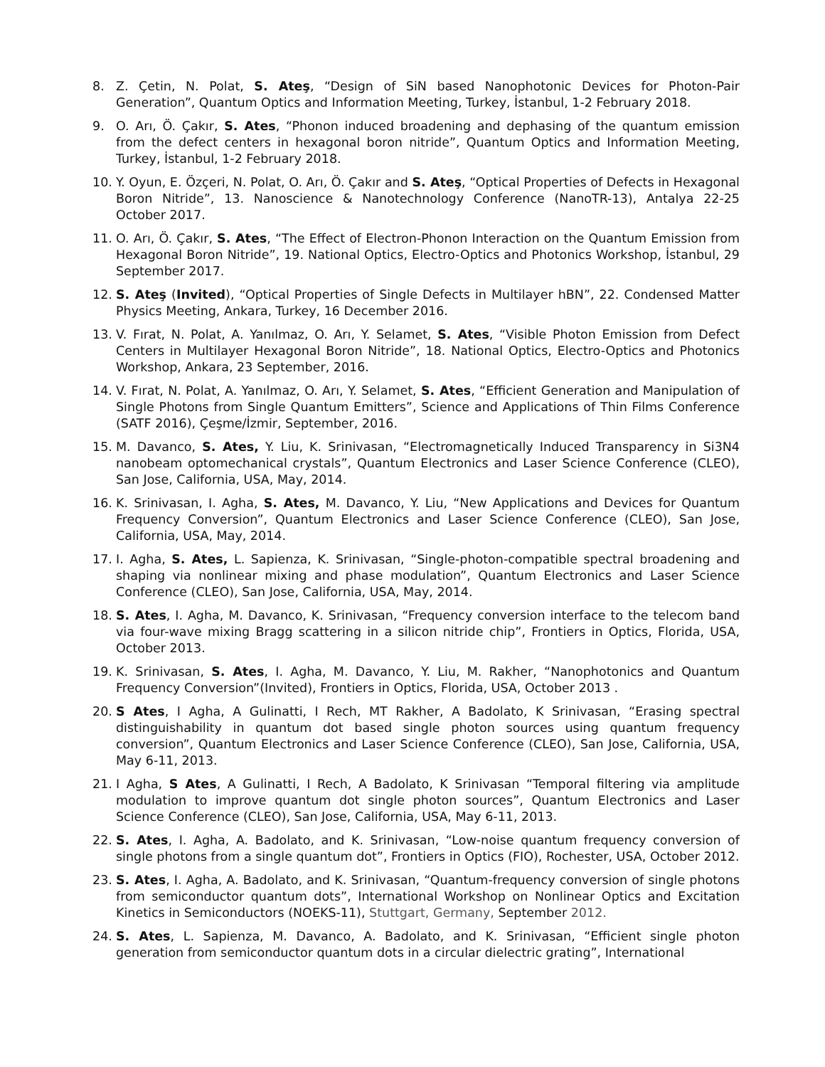8. Z. Çetin, N. Polat, S. Ateş, “Design of SiN based Nanophotonic Devices for Photon-Pair Generation”, Quantum Optics and Information Meeting, Turkey, İstanbul, 1-2 February 2018.
9. O. Arı, Ö. Çakır, S. Ates, “Phonon induced broadening and dephasing of the quantum emission from the defect centers in hexagonal boron nitride”, Quantum Optics and Information Meeting, Turkey, İstanbul, 1-2 February 2018.
10. Y. Oyun, E. Özçeri, N. Polat, O. Arı, Ö. Çakır and S. Ateş, “Optical Properties of Defects in Hexagonal Boron Nitride”, 13. Nanoscience & Nanotechnology Conference (NanoTR-13), Antalya 22-25 October 2017.
11. O. Arı, Ö. Çakır, S. Ates, “The Effect of Electron-Phonon Interaction on the Quantum Emission from Hexagonal Boron Nitride”, 19. National Optics, Electro-Optics and Photonics Workshop, İstanbul, 29 September 2017.
12. S. Ateş (Invited), “Optical Properties of Single Defects in Multilayer hBN”, 22. Condensed Matter Physics Meeting, Ankara, Turkey, 16 December 2016.
13. V. Fırat, N. Polat, A. Yanılmaz, O. Arı, Y. Selamet, S. Ates, “Visible Photon Emission from Defect Centers in Multilayer Hexagonal Boron Nitride”, 18. National Optics, Electro-Optics and Photonics Workshop, Ankara, 23 September, 2016.
14. V. Fırat, N. Polat, A. Yanılmaz, O. Arı, Y. Selamet, S. Ates, “Efficient Generation and Manipulation of Single Photons from Single Quantum Emitters”, Science and Applications of Thin Films Conference (SATF 2016), Çeşme/İzmir, September, 2016.
15. M. Davanco, S. Ates, Y. Liu, K. Srinivasan, “Electromagnetically Induced Transparency in Si3N4 nanobeam optomechanical crystals”, Quantum Electronics and Laser Science Conference (CLEO), San Jose, California, USA, May, 2014.
16. K. Srinivasan, I. Agha, S. Ates, M. Davanco, Y. Liu, “New Applications and Devices for Quantum Frequency Conversion”, Quantum Electronics and Laser Science Conference (CLEO), San Jose, California, USA, May, 2014.
17. I. Agha, S. Ates, L. Sapienza, K. Srinivasan, “Single-photon-compatible spectral broadening and shaping via nonlinear mixing and phase modulation”, Quantum Electronics and Laser Science Conference (CLEO), San Jose, California, USA, May, 2014.
18. S. Ates, I. Agha, M. Davanco, K. Srinivasan, “Frequency conversion interface to the telecom band via four-wave mixing Bragg scattering in a silicon nitride chip”, Frontiers in Optics, Florida, USA, October 2013.
19. K. Srinivasan, S. Ates, I. Agha, M. Davanco, Y. Liu, M. Rakher, “Nanophotonics and Quantum Frequency Conversion”(Invited), Frontiers in Optics, Florida, USA, October 2013 .
20. S Ates, I Agha, A Gulinatti, I Rech, MT Rakher, A Badolato, K Srinivasan, “Erasing spectral distinguishability in quantum dot based single photon sources using quantum frequency conversion”, Quantum Electronics and Laser Science Conference (CLEO), San Jose, California, USA, May 6-11, 2013.
21. I Agha, S Ates, A Gulinatti, I Rech, A Badolato, K Srinivasan “Temporal filtering via amplitude modulation to improve quantum dot single photon sources”, Quantum Electronics and Laser Science Conference (CLEO), San Jose, California, USA, May 6-11, 2013.
22. S. Ates, I. Agha, A. Badolato, and K. Srinivasan, “Low-noise quantum frequency conversion of single photons from a single quantum dot”, Frontiers in Optics (FIO), Rochester, USA, October 2012.
23. S. Ates, I. Agha, A. Badolato, and K. Srinivasan, “Quantum-frequency conversion of single photons from semiconductor quantum dots”, International Workshop on Nonlinear Optics and Excitation Kinetics in Semiconductors (NOEKS-11), Stuttgart, Germany, September 2012.
24. S. Ates, L. Sapienza, M. Davanco, A. Badolato, and K. Srinivasan, “Efficient single photon generation from semiconductor quantum dots in a circular dielectric grating”, International